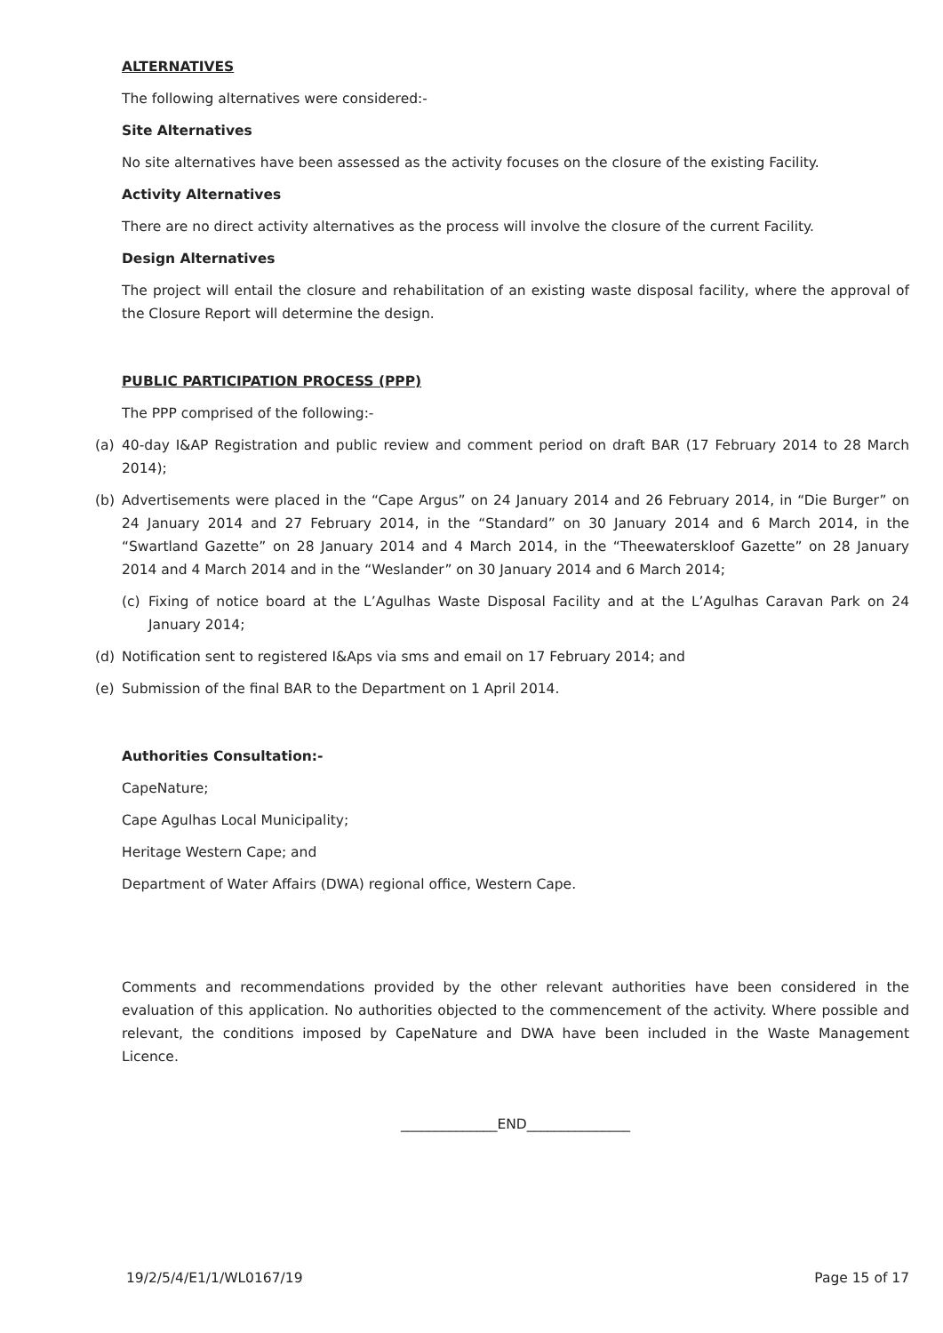ALTERNATIVES
The following alternatives were considered:-
Site Alternatives
No site alternatives have been assessed as the activity focuses on the closure of the existing Facility.
Activity Alternatives
There are no direct activity alternatives as the process will involve the closure of the current Facility.
Design Alternatives
The project will entail the closure and rehabilitation of an existing waste disposal facility, where the approval of the Closure Report will determine the design.
PUBLIC PARTICIPATION PROCESS (PPP)
The PPP comprised of the following:-
(a) 40-day I&AP Registration and public review and comment period on draft BAR (17 February 2014 to 28 March 2014);
(b) Advertisements were placed in the “Cape Argus” on 24 January 2014 and 26 February 2014, in “Die Burger” on 24 January 2014 and 27 February 2014, in the “Standard” on 30 January 2014 and 6 March 2014, in the “Swartland Gazette” on 28 January 2014 and 4 March 2014, in the “Theewaterskloof Gazette” on 28 January 2014 and 4 March 2014 and in the “Weslander” on 30 January 2014 and 6 March 2014;
(c) Fixing of notice board at the L’Agulhas Waste Disposal Facility and at the L’Agulhas Caravan Park on 24 January 2014;
(d) Notification sent to registered I&Aps via sms and email on 17 February 2014; and
(e) Submission of the final BAR to the Department on 1 April 2014.
Authorities Consultation:-
CapeNature;
Cape Agulhas Local Municipality;
Heritage Western Cape; and
Department of Water Affairs (DWA) regional office, Western Cape.
Comments and recommendations provided by the other relevant authorities have been considered in the evaluation of this application. No authorities objected to the commencement of the activity. Where possible and relevant, the conditions imposed by CapeNature and DWA have been included in the Waste Management Licence.
______________END_______________
19/2/5/4/E1/1/WL0167/19 Page 15 of 17